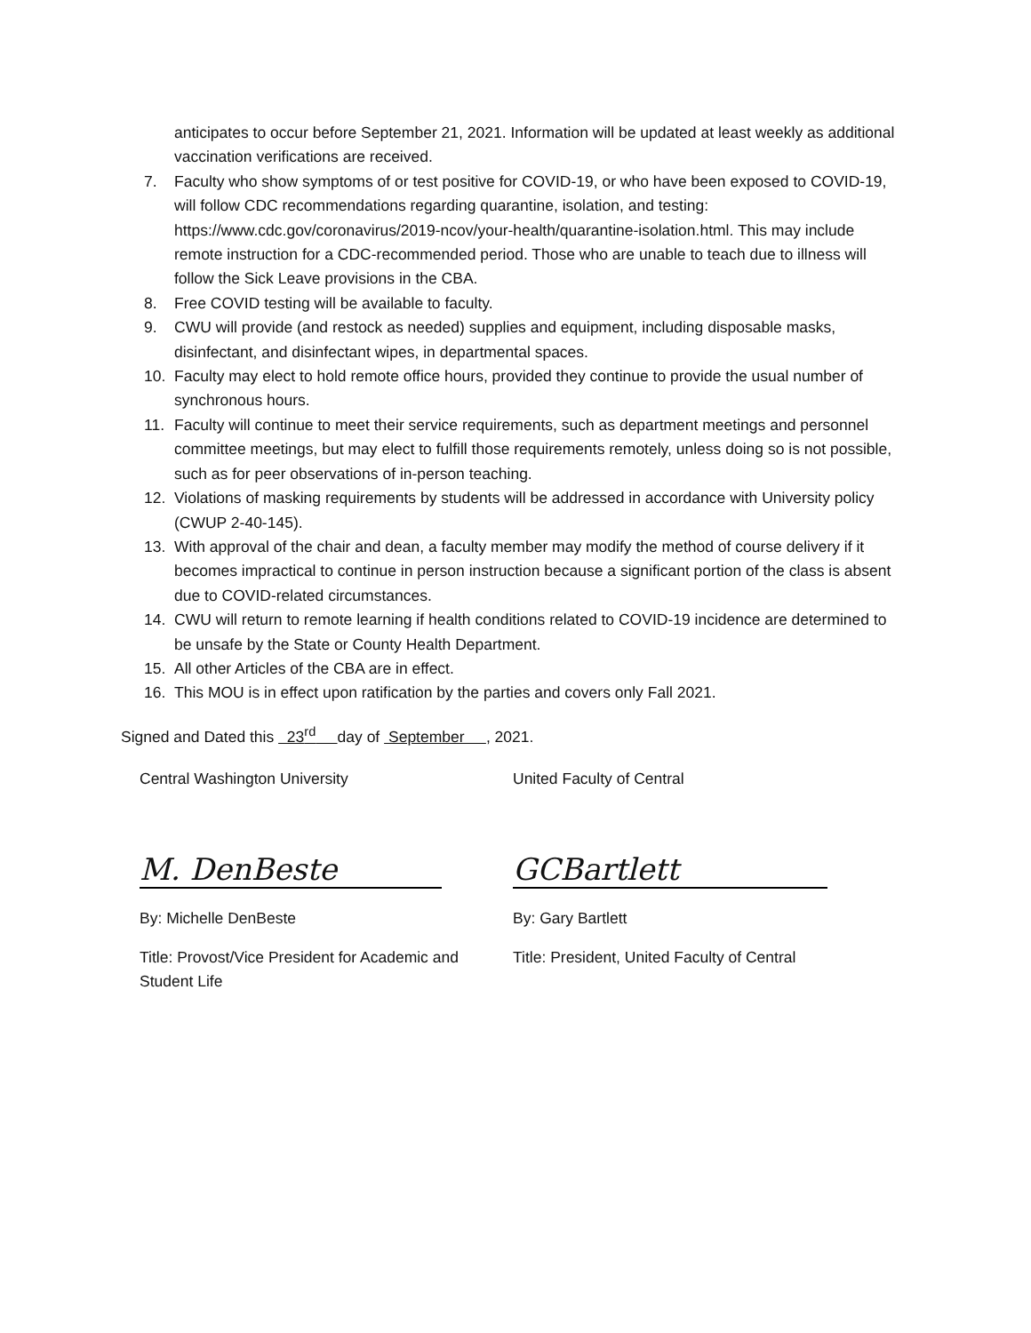anticipates to occur before September 21, 2021. Information will be updated at least weekly as additional vaccination verifications are received.
7. Faculty who show symptoms of or test positive for COVID-19, or who have been exposed to COVID-19, will follow CDC recommendations regarding quarantine, isolation, and testing: https://www.cdc.gov/coronavirus/2019-ncov/your-health/quarantine-isolation.html. This may include remote instruction for a CDC-recommended period. Those who are unable to teach due to illness will follow the Sick Leave provisions in the CBA.
8. Free COVID testing will be available to faculty.
9. CWU will provide (and restock as needed) supplies and equipment, including disposable masks, disinfectant, and disinfectant wipes, in departmental spaces.
10. Faculty may elect to hold remote office hours, provided they continue to provide the usual number of synchronous hours.
11. Faculty will continue to meet their service requirements, such as department meetings and personnel committee meetings, but may elect to fulfill those requirements remotely, unless doing so is not possible, such as for peer observations of in-person teaching.
12. Violations of masking requirements by students will be addressed in accordance with University policy (CWUP 2-40-145).
13. With approval of the chair and dean, a faculty member may modify the method of course delivery if it becomes impractical to continue in person instruction because a significant portion of the class is absent due to COVID-related circumstances.
14. CWU will return to remote learning if health conditions related to COVID-19 incidence are determined to be unsafe by the State or County Health Department.
15. All other Articles of the CBA are in effect.
16. This MOU is in effect upon ratification by the parties and covers only Fall 2021.
Signed and Dated this 23<sup>rd</sup> day of September , 2021.
Central Washington University
M. DenBeste
By: Michelle DenBeste
Title: Provost/Vice President for Academic and Student Life
United Faculty of Central
GCBartlett
By: Gary Bartlett
Title: President, United Faculty of Central